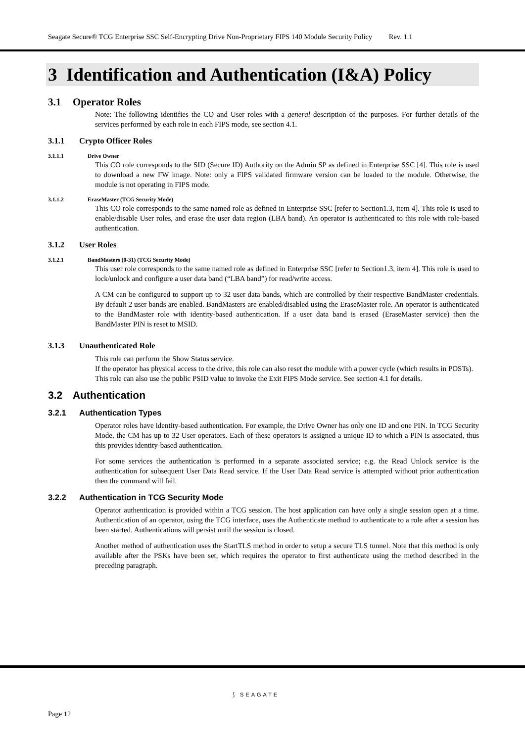Seagate Secure® TCG Enterprise SSC Self-Encrypting Drive Non-Proprietary FIPS 140 Module Security Policy Rev. 1.1
3 Identification and Authentication (I&A) Policy
3.1 Operator Roles
Note: The following identifies the CO and User roles with a general description of the purposes. For further details of the services performed by each role in each FIPS mode, see section 4.1.
3.1.1 Crypto Officer Roles
3.1.1.1 Drive Owner
This CO role corresponds to the SID (Secure ID) Authority on the Admin SP as defined in Enterprise SSC [4]. This role is used to download a new FW image. Note: only a FIPS validated firmware version can be loaded to the module. Otherwise, the module is not operating in FIPS mode.
3.1.1.2 EraseMaster (TCG Security Mode)
This CO role corresponds to the same named role as defined in Enterprise SSC [refer to Section1.3, item 4]. This role is used to enable/disable User roles, and erase the user data region (LBA band). An operator is authenticated to this role with role-based authentication.
3.1.2 User Roles
3.1.2.1 BandMasters (0-31) (TCG Security Mode)
This user role corresponds to the same named role as defined in Enterprise SSC [refer to Section1.3, item 4]. This role is used to lock/unlock and configure a user data band (“LBA band”) for read/write access.
A CM can be configured to support up to 32 user data bands, which are controlled by their respective BandMaster credentials. By default 2 user bands are enabled. BandMasters are enabled/disabled using the EraseMaster role. An operator is authenticated to the BandMaster role with identity-based authentication. If a user data band is erased (EraseMaster service) then the BandMaster PIN is reset to MSID.
3.1.3 Unauthenticated Role
This role can perform the Show Status service.
If the operator has physical access to the drive, this role can also reset the module with a power cycle (which results in POSTs). This role can also use the public PSID value to invoke the Exit FIPS Mode service. See section 4.1 for details.
3.2 Authentication
3.2.1 Authentication Types
Operator roles have identity-based authentication. For example, the Drive Owner has only one ID and one PIN. In TCG Security Mode, the CM has up to 32 User operators. Each of these operators is assigned a unique ID to which a PIN is associated, thus this provides identity-based authentication.
For some services the authentication is performed in a separate associated service; e.g. the Read Unlock service is the authentication for subsequent User Data Read service. If the User Data Read service is attempted without prior authentication then the command will fail.
3.2.2 Authentication in TCG Security Mode
Operator authentication is provided within a TCG session. The host application can have only a single session open at a time. Authentication of an operator, using the TCG interface, uses the Authenticate method to authenticate to a role after a session has been started. Authentications will persist until the session is closed.
Another method of authentication uses the StartTLS method in order to setup a secure TLS tunnel. Note that this method is only available after the PSKs have been set, which requires the operator to first authenticate using the method described in the preceding paragraph.
⟆ SEAGATE
Page 12